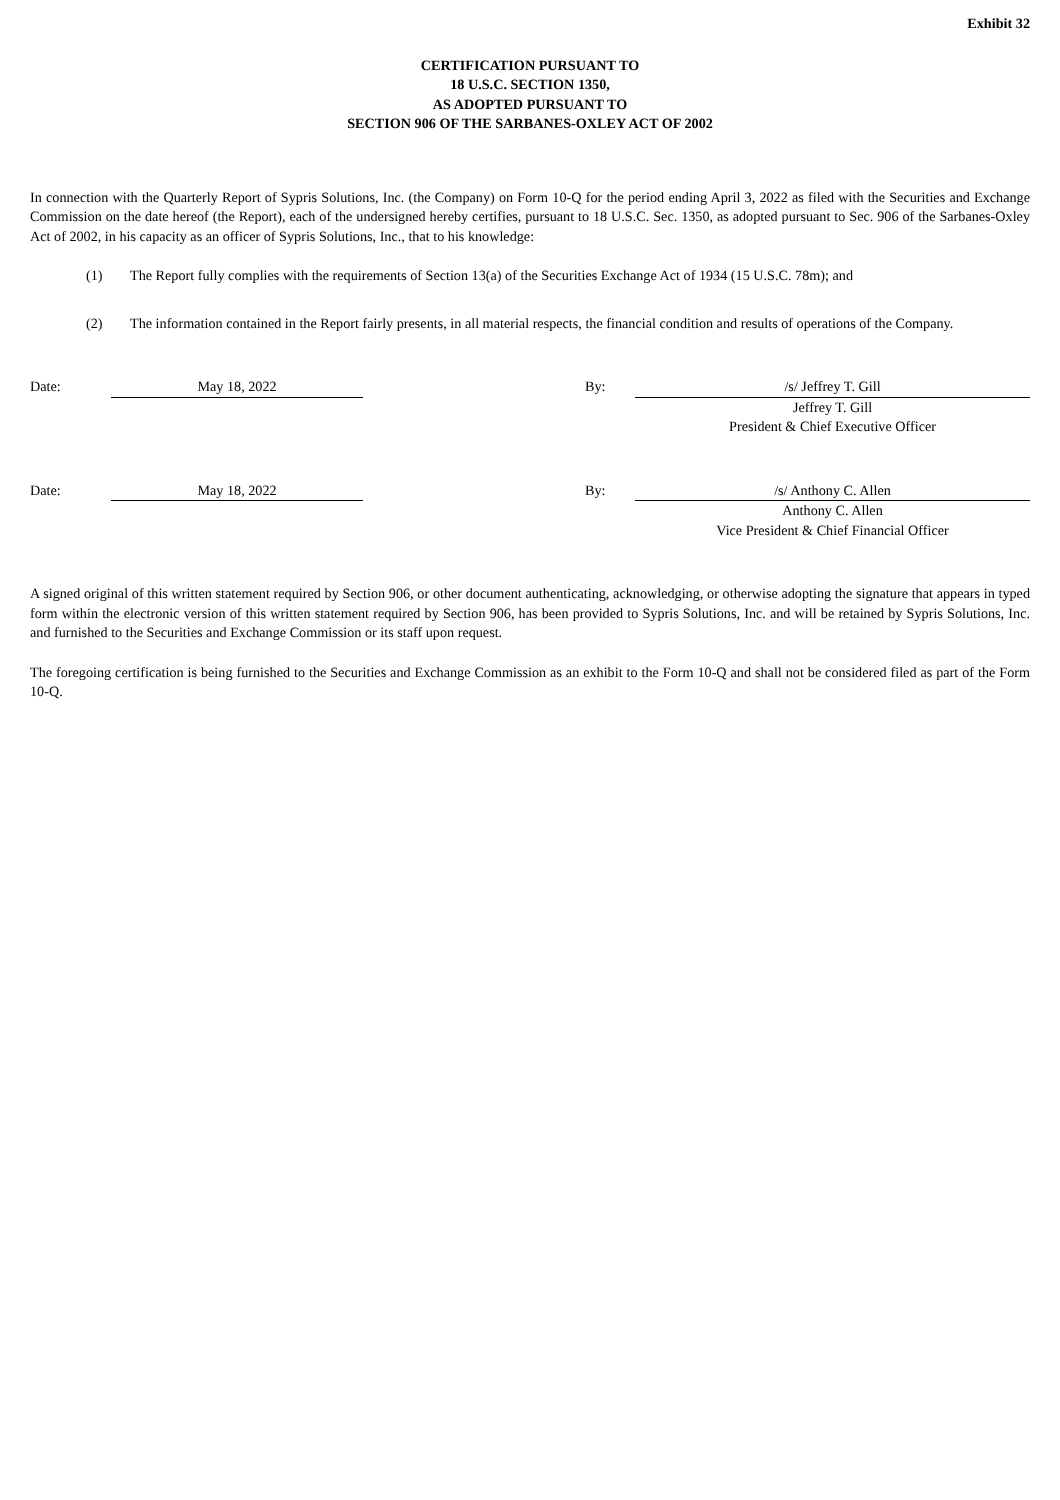Exhibit 32
CERTIFICATION PURSUANT TO
18 U.S.C. SECTION 1350,
AS ADOPTED PURSUANT TO
SECTION 906 OF THE SARBANES-OXLEY ACT OF 2002
In connection with the Quarterly Report of Sypris Solutions, Inc. (the Company) on Form 10-Q for the period ending April 3, 2022 as filed with the Securities and Exchange Commission on the date hereof (the Report), each of the undersigned hereby certifies, pursuant to 18 U.S.C. Sec. 1350, as adopted pursuant to Sec. 906 of the Sarbanes-Oxley Act of 2002, in his capacity as an officer of Sypris Solutions, Inc., that to his knowledge:
(1) The Report fully complies with the requirements of Section 13(a) of the Securities Exchange Act of 1934 (15 U.S.C. 78m); and
(2) The information contained in the Report fairly presents, in all material respects, the financial condition and results of operations of the Company.
Date: May 18, 2022 By: /s/ Jeffrey T. Gill
Jeffrey T. Gill
President & Chief Executive Officer
Date: May 18, 2022 By: /s/ Anthony C. Allen
Anthony C. Allen
Vice President & Chief Financial Officer
A signed original of this written statement required by Section 906, or other document authenticating, acknowledging, or otherwise adopting the signature that appears in typed form within the electronic version of this written statement required by Section 906, has been provided to Sypris Solutions, Inc. and will be retained by Sypris Solutions, Inc. and furnished to the Securities and Exchange Commission or its staff upon request.
The foregoing certification is being furnished to the Securities and Exchange Commission as an exhibit to the Form 10-Q and shall not be considered filed as part of the Form 10-Q.